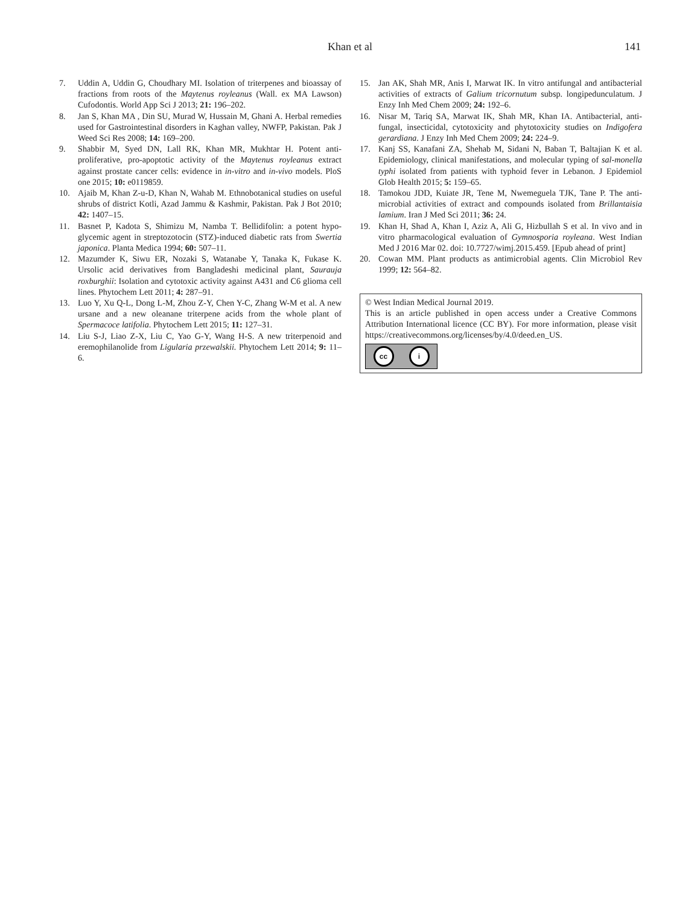Khan et al 141
7. Uddin A, Uddin G, Choudhary MI. Isolation of triterpenes and bioassay of fractions from roots of the Maytenus royleanus (Wall. ex MA Lawson) Cufodontis. World App Sci J 2013; 21: 196–202.
8. Jan S, Khan MA , Din SU, Murad W, Hussain M, Ghani A. Herbal remedies used for Gastrointestinal disorders in Kaghan valley, NWFP, Pakistan. Pak J Weed Sci Res 2008; 14: 169–200.
9. Shabbir M, Syed DN, Lall RK, Khan MR, Mukhtar H. Potent anti-proliferative, pro-apoptotic activity of the Maytenus royleanus extract against prostate cancer cells: evidence in in-vitro and in-vivo models. PloS one 2015; 10: e0119859.
10. Ajaib M, Khan Z-u-D, Khan N, Wahab M. Ethnobotanical studies on useful shrubs of district Kotli, Azad Jammu & Kashmir, Pakistan. Pak J Bot 2010; 42: 1407–15.
11. Basnet P, Kadota S, Shimizu M, Namba T. Bellidifolin: a potent hypo-glycemic agent in streptozotocin (STZ)-induced diabetic rats from Swertia japonica. Planta Medica 1994; 60: 507–11.
12. Mazumder K, Siwu ER, Nozaki S, Watanabe Y, Tanaka K, Fukase K. Ursolic acid derivatives from Bangladeshi medicinal plant, Saurauja roxburghii: Isolation and cytotoxic activity against A431 and C6 glioma cell lines. Phytochem Lett 2011; 4: 287–91.
13. Luo Y, Xu Q-L, Dong L-M, Zhou Z-Y, Chen Y-C, Zhang W-M et al. A new ursane and a new oleanane triterpene acids from the whole plant of Spermacoce latifolia. Phytochem Lett 2015; 11: 127–31.
14. Liu S-J, Liao Z-X, Liu C, Yao G-Y, Wang H-S. A new triterpenoid and eremophilanolide from Ligularia przewalskii. Phytochem Lett 2014; 9: 11–6.
15. Jan AK, Shah MR, Anis I, Marwat IK. In vitro antifungal and antibacterial activities of extracts of Galium tricornutum subsp. longipedunculatum. J Enzy Inh Med Chem 2009; 24: 192–6.
16. Nisar M, Tariq SA, Marwat IK, Shah MR, Khan IA. Antibacterial, anti-fungal, insecticidal, cytotoxicity and phytotoxicity studies on Indigofera gerardiana. J Enzy Inh Med Chem 2009; 24: 224–9.
17. Kanj SS, Kanafani ZA, Shehab M, Sidani N, Baban T, Baltajian K et al. Epidemiology, clinical manifestations, and molecular typing of sal-monella typhi isolated from patients with typhoid fever in Lebanon. J Epidemiol Glob Health 2015; 5: 159–65.
18. Tamokou JDD, Kuiate JR, Tene M, Nwemeguela TJK, Tane P. The anti-microbial activities of extract and compounds isolated from Brillantaisia lamium. Iran J Med Sci 2011; 36: 24.
19. Khan H, Shad A, Khan I, Aziz A, Ali G, Hizbullah S et al. In vivo and in vitro pharmacological evaluation of Gymnosporia royleana. West Indian Med J 2016 Mar 02. doi: 10.7727/wimj.2015.459. [Epub ahead of print]
20. Cowan MM. Plant products as antimicrobial agents. Clin Microbiol Rev 1999; 12: 564–82.
© West Indian Medical Journal 2019.
This is an article published in open access under a Creative Commons Attribution International licence (CC BY). For more information, please visit https://creativecommons.org/licenses/by/4.0/deed.en_US.
cc i